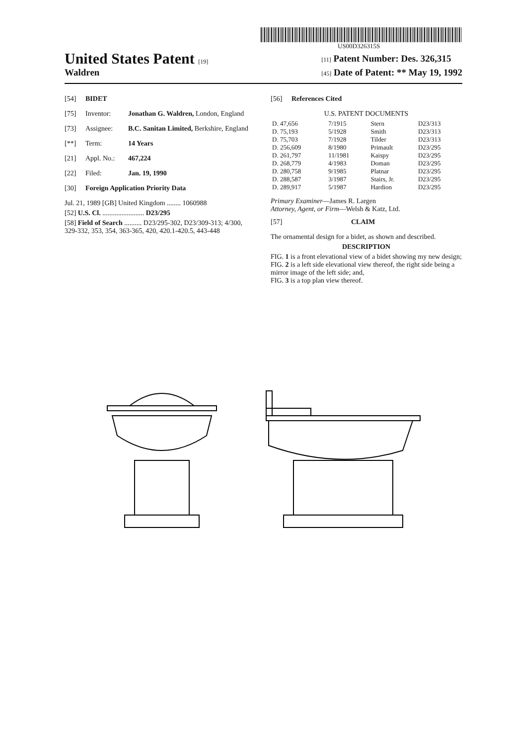US00D326315S
United States Patent [19]
Waldren
[11] Patent Number: Des. 326,315
[45] Date of Patent: ** May 19, 1992
[54] BIDET
[75] Inventor: Jonathan G. Waldren, London, England
[73] Assignee: B.C. Sanitan Limited, Berkshire, England
[**] Term: 14 Years
[21] Appl. No.: 467,224
[22] Filed: Jan. 19, 1990
[30] Foreign Application Priority Data
Jul. 21, 1989 [GB] United Kingdom ........ 1060988
[52] U.S. Cl. ........................ D23/295
[58] Field of Search .......... D23/295-302, D23/309-313; 4/300, 329-332, 353, 354, 363-365, 420, 420.1-420.5, 443-448
[56] References Cited
U.S. PATENT DOCUMENTS
| D. 47,656 | 7/1915 | Stern | D23/313 |
| D. 75,193 | 5/1928 | Smith | D23/313 |
| D. 75,703 | 7/1928 | Tilder | D23/313 |
| D. 256,609 | 8/1980 | Primault | D23/295 |
| D. 261,797 | 11/1981 | Kaispy | D23/295 |
| D. 268,779 | 4/1983 | Doman | D23/295 |
| D. 280,758 | 9/1985 | Platnar | D23/295 |
| D. 288,587 | 3/1987 | Stairs, Jr. | D23/295 |
| D. 289,917 | 5/1987 | Hardion | D23/295 |
Primary Examiner—James R. Largen
Attorney, Agent, or Firm—Welsh & Katz, Ltd.
[57] CLAIM
The ornamental design for a bidet, as shown and described.
DESCRIPTION
FIG. 1 is a front elevational view of a bidet showing my new design;
FIG. 2 is a left side elevational view thereof, the right side being a mirror image of the left side; and,
FIG. 3 is a top plan view thereof.